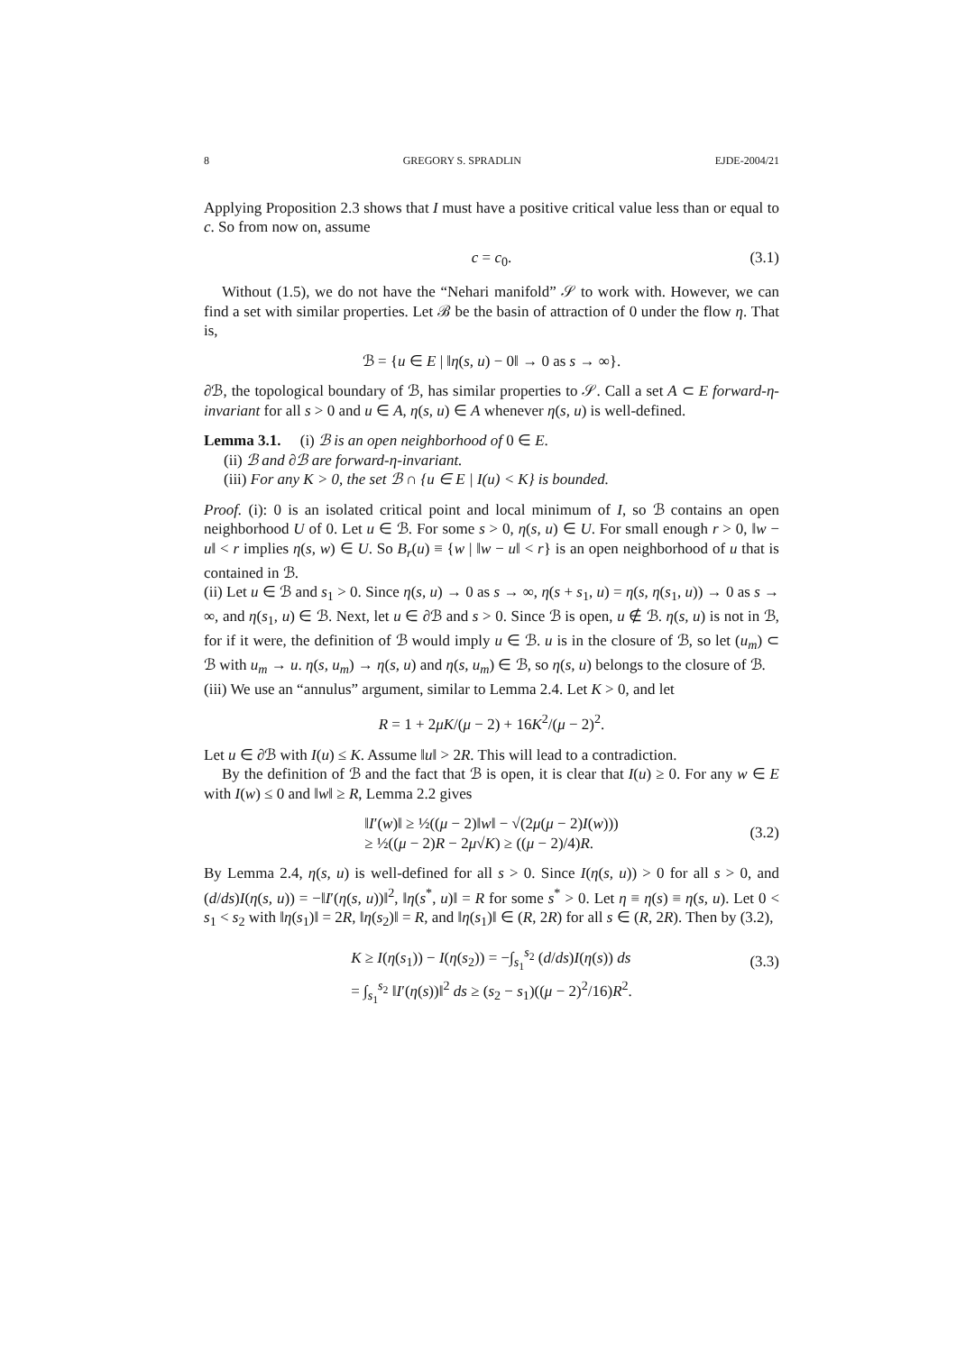8 GREGORY S. SPRADLIN EJDE-2004/21
Applying Proposition 2.3 shows that I must have a positive critical value less than or equal to c. So from now on, assume
c = c<sub>0</sub>. (3.1)
Without (1.5), we do not have the “Nehari manifold” 𝒮 to work with. However, we can find a set with similar properties. Let ℬ be the basin of attraction of 0 under the flow η. That is,
ℬ = {u ∈ E | ‖η(s, u) − 0‖ → 0 as s → ∞}.
∂ℬ, the topological boundary of ℬ, has similar properties to 𝒮. Call a set A ⊂ E forward-η-invariant for all s > 0 and u ∈ A, η(s, u) ∈ A whenever η(s, u) is well-defined.
Lemma 3.1. (i) ℬ is an open neighborhood of 0 ∈ E.
(ii) ℬ and ∂ℬ are forward-η-invariant.
(iii) For any K > 0, the set ℬ ∩ {u ∈ E | I(u) < K} is bounded.
Proof. (i): 0 is an isolated critical point and local minimum of I, so ℬ contains an open neighborhood U of 0. Let u ∈ ℬ. For some s > 0, η(s, u) ∈ U. For small enough r > 0, ‖w − u‖ < r implies η(s, w) ∈ U. So B<sub>r</sub>(u) ≡ {w | ‖w − u‖ < r} is an open neighborhood of u that is contained in ℬ.
(ii) Let u ∈ ℬ and s<sub>1</sub> > 0. Since η(s, u) → 0 as s → ∞, η(s + s<sub>1</sub>, u) = η(s, η(s<sub>1</sub>, u)) → 0 as s → ∞, and η(s<sub>1</sub>, u) ∈ ℬ. Next, let u ∈ ∂ℬ and s > 0. Since ℬ is open, u ∉ ℬ. η(s, u) is not in ℬ, for if it were, the definition of ℬ would imply u ∈ ℬ. u is in the closure of ℬ, so let (u<sub>m</sub>) ⊂ ℬ with u<sub>m</sub> → u. η(s, u<sub>m</sub>) → η(s, u) and η(s, u<sub>m</sub>) ∈ ℬ, so η(s, u) belongs to the closure of ℬ.
(iii) We use an “annulus” argument, similar to Lemma 2.4. Let K > 0, and let
R = 1 + 2μK/(μ − 2) + 16K<sup>2</sup>/(μ − 2)<sup>2</sup>.
Let u ∈ ∂ℬ with I(u) ≤ K. Assume ‖u‖ > 2R. This will lead to a contradiction.
By the definition of ℬ and the fact that ℬ is open, it is clear that I(u) ≥ 0. For any w ∈ E with I(w) ≤ 0 and ‖w‖ ≥ R, Lemma 2.2 gives
‖I′(w)‖ ≥ ½((μ − 2)‖w‖ − √(2μ(μ − 2)I(w)))
≥ ½((μ − 2)R − 2μ√K) ≥ ((μ − 2)/4)R.
(3.2)
By Lemma 2.4, η(s, u) is well-defined for all s > 0. Since I(η(s, u)) > 0 for all s > 0, and (d/ds)I(η(s, u)) = −‖I′(η(s, u))‖<sup>2</sup>, ‖η(s<sup>*</sup>, u)‖ = R for some s<sup>*</sup> > 0. Let η ≡ η(s) ≡ η(s, u). Let 0 < s<sub>1</sub> < s<sub>2</sub> with ‖η(s<sub>1</sub>)‖ = 2R, ‖η(s<sub>2</sub>)‖ = R, and ‖η(s<sub>1</sub>)‖ ∈ (R, 2R) for all s ∈ (R, 2R). Then by (3.2),
K ≥ I(η(s<sub>1</sub>)) − I(η(s<sub>2</sub>)) = −∫<sub>s<sub>1</sub></sub><sup>s<sub>2</sub></sup> (d/ds)I(η(s)) ds
= ∫<sub>s<sub>1</sub></sub><sup>s<sub>2</sub></sup> ‖I′(η(s))‖<sup>2</sup> ds ≥ (s<sub>2</sub> − s<sub>1</sub>)((μ − 2)<sup>2</sup>/16)R<sup>2</sup>.
(3.3)